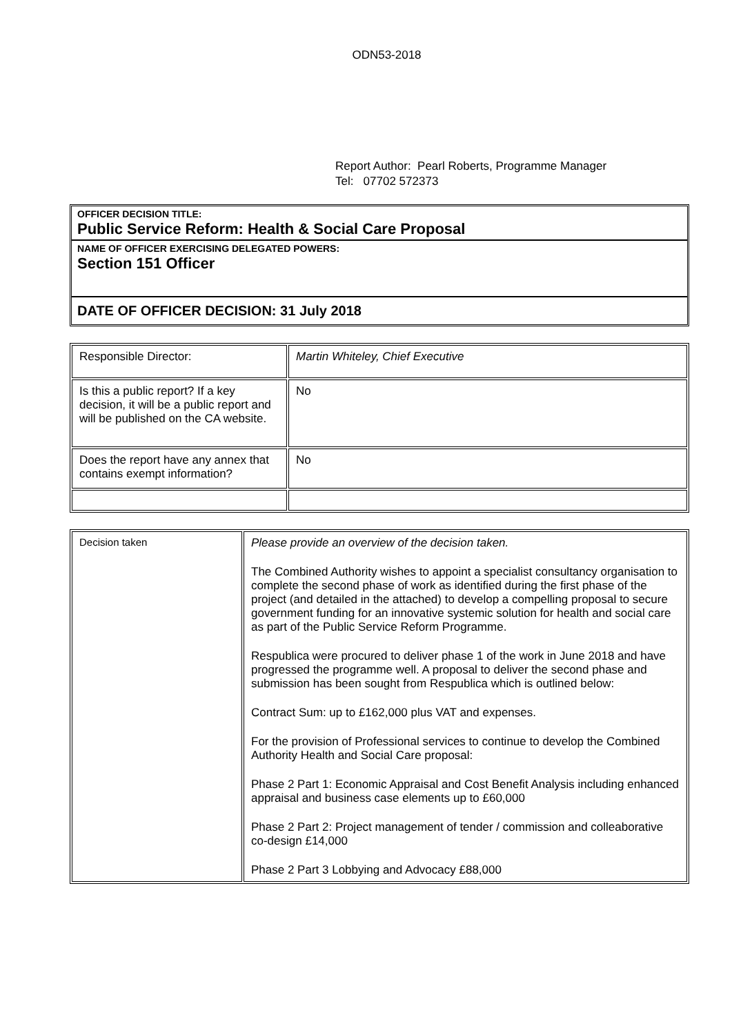ODN53-2018
Report Author: Pearl Roberts, Programme Manager
Tel: 07702 572373
OFFICER DECISION TITLE:
Public Service Reform: Health & Social Care Proposal
NAME OF OFFICER EXERCISING DELEGATED POWERS:
Section 151 Officer
DATE OF OFFICER DECISION: 31 July 2018
| Responsible Director: | Martin Whiteley, Chief Executive |
| Is this a public report? If a key decision, it will be a public report and will be published on the CA website. | No |
| Does the report have any annex that contains exempt information? | No |
| Decision taken | Please provide an overview of the decision taken. The Combined Authority wishes to appoint a specialist consultancy organisation to complete the second phase of work as identified during the first phase of the project (and detailed in the attached) to develop a compelling proposal to secure government funding for an innovative systemic solution for health and social care as part of the Public Service Reform Programme. Respublica were procured to deliver phase 1 of the work in June 2018 and have progressed the programme well. A proposal to deliver the second phase and submission has been sought from Respublica which is outlined below: Contract Sum: up to £162,000 plus VAT and expenses. For the provision of Professional services to continue to develop the Combined Authority Health and Social Care proposal: Phase 2 Part 1: Economic Appraisal and Cost Benefit Analysis including enhanced appraisal and business case elements up to £60,000 Phase 2 Part 2: Project management of tender / commission and colleaborative co-design £14,000 Phase 2 Part 3 Lobbying and Advocacy £88,000 |